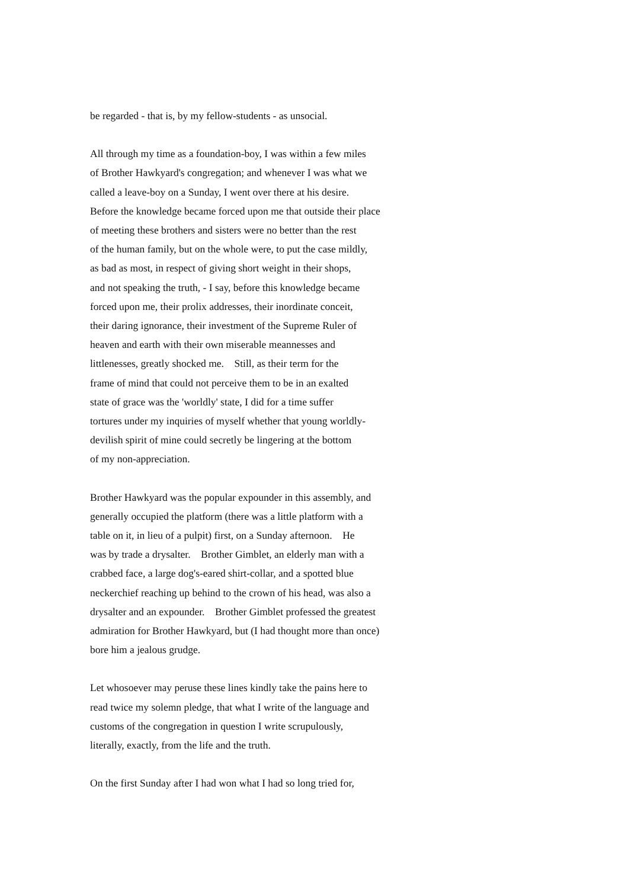be regarded - that is, by my fellow-students - as unsocial.
All through my time as a foundation-boy, I was within a few miles of Brother Hawkyard's congregation; and whenever I was what we called a leave-boy on a Sunday, I went over there at his desire. Before the knowledge became forced upon me that outside their place of meeting these brothers and sisters were no better than the rest of the human family, but on the whole were, to put the case mildly, as bad as most, in respect of giving short weight in their shops, and not speaking the truth, - I say, before this knowledge became forced upon me, their prolix addresses, their inordinate conceit, their daring ignorance, their investment of the Supreme Ruler of heaven and earth with their own miserable meannesses and littlenesses, greatly shocked me. Still, as their term for the frame of mind that could not perceive them to be in an exalted state of grace was the 'worldly' state, I did for a time suffer tortures under my inquiries of myself whether that young worldly- devilish spirit of mine could secretly be lingering at the bottom of my non-appreciation.
Brother Hawkyard was the popular expounder in this assembly, and generally occupied the platform (there was a little platform with a table on it, in lieu of a pulpit) first, on a Sunday afternoon. He was by trade a drysalter. Brother Gimblet, an elderly man with a crabbed face, a large dog's-eared shirt-collar, and a spotted blue neckerchief reaching up behind to the crown of his head, was also a drysalter and an expounder. Brother Gimblet professed the greatest admiration for Brother Hawkyard, but (I had thought more than once) bore him a jealous grudge.
Let whosoever may peruse these lines kindly take the pains here to read twice my solemn pledge, that what I write of the language and customs of the congregation in question I write scrupulously, literally, exactly, from the life and the truth.
On the first Sunday after I had won what I had so long tried for,